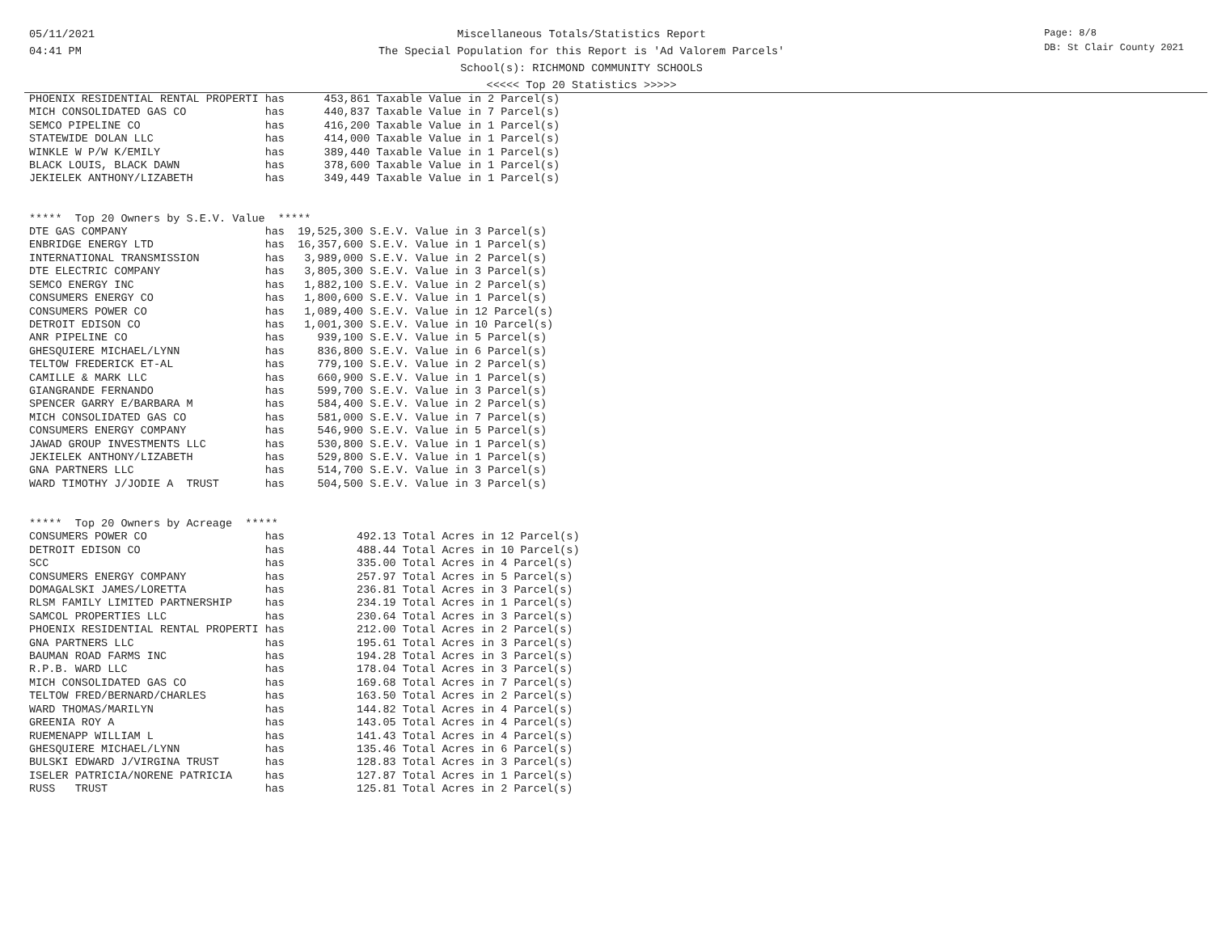05/11/2021
04:41 PM
Miscellaneous Totals/Statistics Report
The Special Population for this Report is 'Ad Valorem Parcels'
School(s): RICHMOND COMMUNITY SCHOOLS
<<<<< Top 20 Statistics >>>>>
Page: 8/8
DB: St Clair County 2021
PHOENIX RESIDENTIAL RENTAL PROPERTI has      453,861 Taxable Value in 2 Parcel(s)
MICH CONSOLIDATED GAS CO            has      440,837 Taxable Value in 7 Parcel(s)
SEMCO PIPELINE CO                   has      416,200 Taxable Value in 1 Parcel(s)
STATEWIDE DOLAN LLC                 has      414,000 Taxable Value in 1 Parcel(s)
WINKLE W P/W K/EMILY                has      389,440 Taxable Value in 1 Parcel(s)
BLACK LOUIS, BLACK DAWN             has      378,600 Taxable Value in 1 Parcel(s)
JEKIELEK ANTHONY/LIZABETH           has      349,449 Taxable Value in 1 Parcel(s)


*****  Top 20 Owners by S.E.V. Value  *****
DTE GAS COMPANY                     has  19,525,300 S.E.V. Value in 3 Parcel(s)
ENBRIDGE ENERGY LTD                 has  16,357,600 S.E.V. Value in 1 Parcel(s)
INTERNATIONAL TRANSMISSION          has   3,989,000 S.E.V. Value in 2 Parcel(s)
DTE ELECTRIC COMPANY                has   3,805,300 S.E.V. Value in 3 Parcel(s)
SEMCO ENERGY INC                    has   1,882,100 S.E.V. Value in 2 Parcel(s)
CONSUMERS ENERGY CO                 has   1,800,600 S.E.V. Value in 1 Parcel(s)
CONSUMERS POWER CO                  has   1,089,400 S.E.V. Value in 12 Parcel(s)
DETROIT EDISON CO                   has   1,001,300 S.E.V. Value in 10 Parcel(s)
ANR PIPELINE CO                     has     939,100 S.E.V. Value in 5 Parcel(s)
GHESQUIERE MICHAEL/LYNN             has     836,800 S.E.V. Value in 6 Parcel(s)
TELTOW FREDERICK ET-AL              has     779,100 S.E.V. Value in 2 Parcel(s)
CAMILLE & MARK LLC                  has     660,900 S.E.V. Value in 1 Parcel(s)
GIANGRANDE FERNANDO                 has     599,700 S.E.V. Value in 3 Parcel(s)
SPENCER GARRY E/BARBARA M           has     584,400 S.E.V. Value in 2 Parcel(s)
MICH CONSOLIDATED GAS CO            has     581,000 S.E.V. Value in 7 Parcel(s)
CONSUMERS ENERGY COMPANY            has     546,900 S.E.V. Value in 5 Parcel(s)
JAWAD GROUP INVESTMENTS LLC         has     530,800 S.E.V. Value in 1 Parcel(s)
JEKIELEK ANTHONY/LIZABETH           has     529,800 S.E.V. Value in 1 Parcel(s)
GNA PARTNERS LLC                    has     514,700 S.E.V. Value in 3 Parcel(s)
WARD TIMOTHY J/JODIE A  TRUST       has     504,500 S.E.V. Value in 3 Parcel(s)


*****  Top 20 Owners by Acreage  *****
CONSUMERS POWER CO                  has           492.13 Total Acres in 12 Parcel(s)
DETROIT EDISON CO                   has           488.44 Total Acres in 10 Parcel(s)
SCC                                 has           335.00 Total Acres in 4 Parcel(s)
CONSUMERS ENERGY COMPANY            has           257.97 Total Acres in 5 Parcel(s)
DOMAGALSKI JAMES/LORETTA            has           236.81 Total Acres in 3 Parcel(s)
RLSM FAMILY LIMITED PARTNERSHIP     has           234.19 Total Acres in 1 Parcel(s)
SAMCOL PROPERTIES LLC               has           230.64 Total Acres in 3 Parcel(s)
PHOENIX RESIDENTIAL RENTAL PROPERTI has           212.00 Total Acres in 2 Parcel(s)
GNA PARTNERS LLC                    has           195.61 Total Acres in 3 Parcel(s)
BAUMAN ROAD FARMS INC               has           194.28 Total Acres in 3 Parcel(s)
R.P.B. WARD LLC                     has           178.04 Total Acres in 3 Parcel(s)
MICH CONSOLIDATED GAS CO            has           169.68 Total Acres in 7 Parcel(s)
TELTOW FRED/BERNARD/CHARLES         has           163.50 Total Acres in 2 Parcel(s)
WARD THOMAS/MARILYN                 has           144.82 Total Acres in 4 Parcel(s)
GREENIA ROY A                       has           143.05 Total Acres in 4 Parcel(s)
RUEMENAPP WILLIAM L                 has           141.43 Total Acres in 4 Parcel(s)
GHESQUIERE MICHAEL/LYNN             has           135.46 Total Acres in 6 Parcel(s)
BULSKI EDWARD J/VIRGINA TRUST       has           128.83 Total Acres in 3 Parcel(s)
ISELER PATRICIA/NORENE PATRICIA     has           127.87 Total Acres in 1 Parcel(s)
RUSS   TRUST                        has           125.81 Total Acres in 2 Parcel(s)